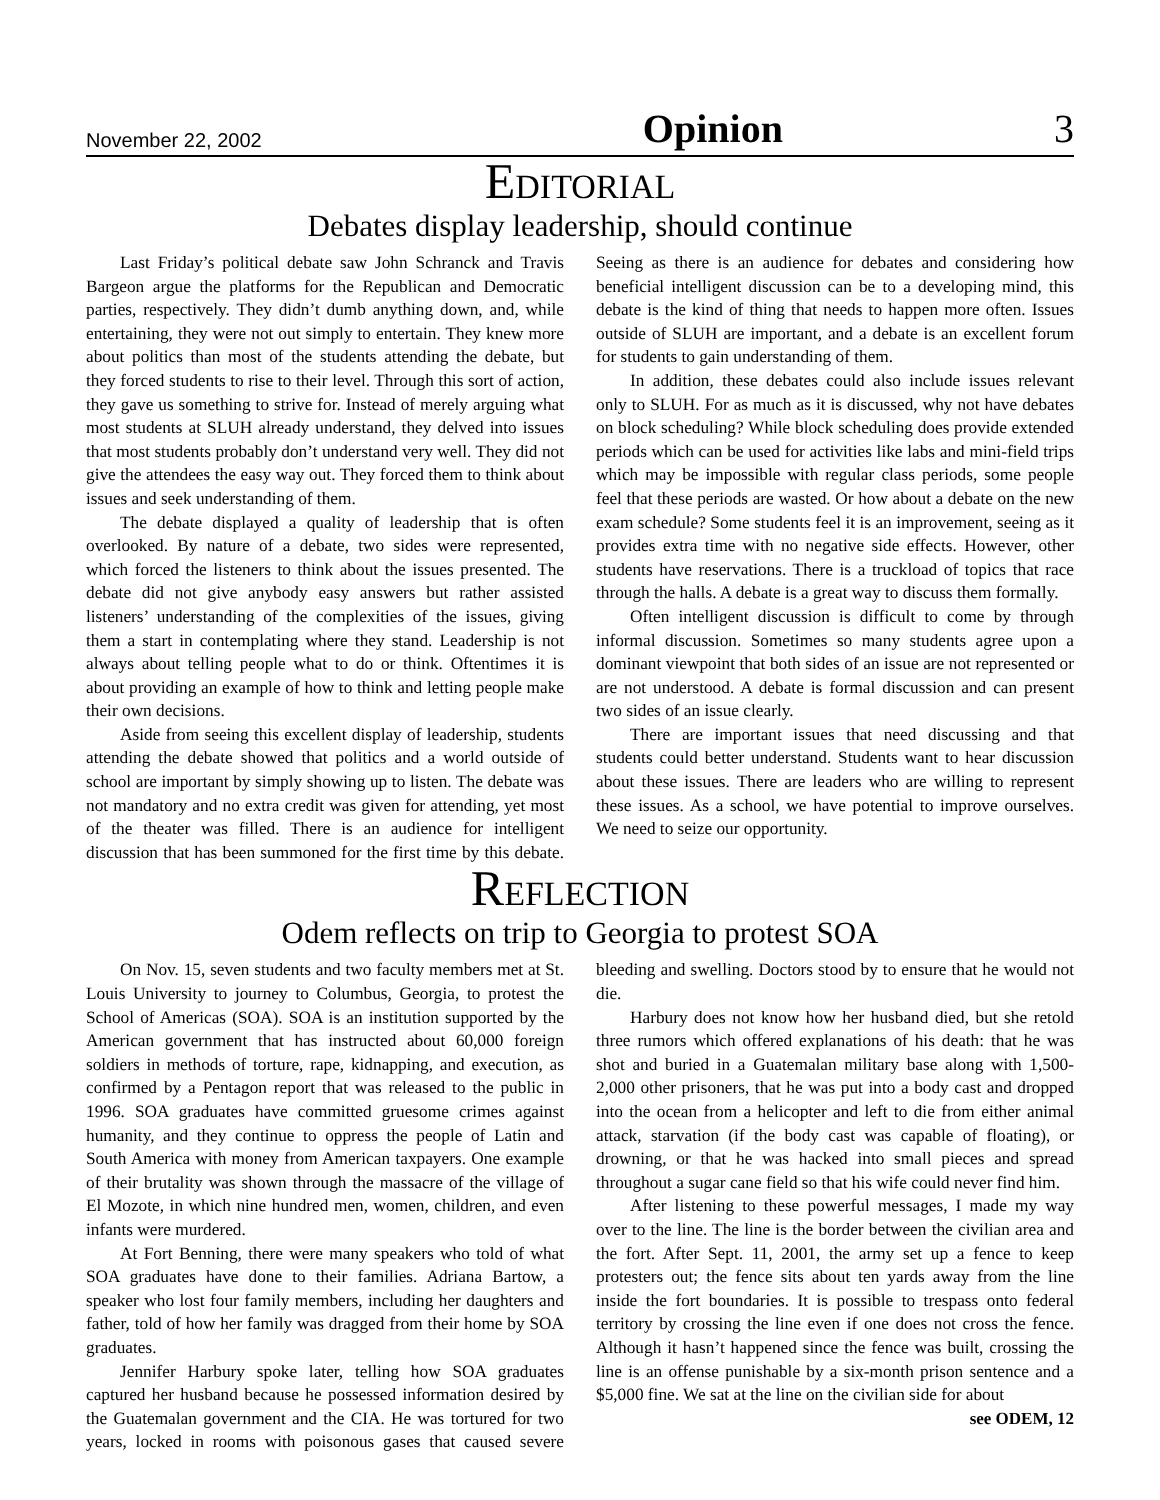November 22, 2002 Opinion 3
EDITORIAL
Debates display leadership, should continue
Last Friday’s political debate saw John Schranck and Travis Bargeon argue the platforms for the Republican and Democratic parties, respectively. They didn’t dumb anything down, and, while entertaining, they were not out simply to entertain. They knew more about politics than most of the students attending the debate, but they forced students to rise to their level. Through this sort of action, they gave us something to strive for. Instead of merely arguing what most students at SLUH already understand, they delved into issues that most students probably don’t understand very well. They did not give the attendees the easy way out. They forced them to think about issues and seek understanding of them.
The debate displayed a quality of leadership that is often overlooked. By nature of a debate, two sides were represented, which forced the listeners to think about the issues presented. The debate did not give anybody easy answers but rather assisted listeners’ understanding of the complexities of the issues, giving them a start in contemplating where they stand. Leadership is not always about telling people what to do or think. Oftentimes it is about providing an example of how to think and letting people make their own decisions.
Aside from seeing this excellent display of leadership, students attending the debate showed that politics and a world outside of school are important by simply showing up to listen. The debate was not mandatory and no extra credit was given for attending, yet most of the theater was filled. There is an audience for intelligent discussion that has been summoned for the first time by this debate. Seeing as there is an audience for debates and considering how beneficial intelligent discussion can be to a developing mind, this debate is the kind of thing that needs to happen more often. Issues outside of SLUH are important, and a debate is an excellent forum for students to gain understanding of them.
In addition, these debates could also include issues relevant only to SLUH. For as much as it is discussed, why not have debates on block scheduling? While block scheduling does provide extended periods which can be used for activities like labs and mini-field trips which may be impossible with regular class periods, some people feel that these periods are wasted. Or how about a debate on the new exam schedule? Some students feel it is an improvement, seeing as it provides extra time with no negative side effects. However, other students have reservations. There is a truckload of topics that race through the halls. A debate is a great way to discuss them formally.
Often intelligent discussion is difficult to come by through informal discussion. Sometimes so many students agree upon a dominant viewpoint that both sides of an issue are not represented or are not understood. A debate is formal discussion and can present two sides of an issue clearly.
There are important issues that need discussing and that students could better understand. Students want to hear discussion about these issues. There are leaders who are willing to represent these issues. As a school, we have potential to improve ourselves. We need to seize our opportunity.
REFLECTION
Odem reflects on trip to Georgia to protest SOA
On Nov. 15, seven students and two faculty members met at St. Louis University to journey to Columbus, Georgia, to protest the School of Americas (SOA). SOA is an institution supported by the American government that has instructed about 60,000 foreign soldiers in methods of torture, rape, kidnapping, and execution, as confirmed by a Pentagon report that was released to the public in 1996. SOA graduates have committed gruesome crimes against humanity, and they continue to oppress the people of Latin and South America with money from American taxpayers. One example of their brutality was shown through the massacre of the village of El Mozote, in which nine hundred men, women, children, and even infants were murdered.
At Fort Benning, there were many speakers who told of what SOA graduates have done to their families. Adriana Bartow, a speaker who lost four family members, including her daughters and father, told of how her family was dragged from their home by SOA graduates.
Jennifer Harbury spoke later, telling how SOA graduates captured her husband because he possessed information desired by the Guatemalan government and the CIA. He was tortured for two years, locked in rooms with poisonous gases that caused severe bleeding and swelling. Doctors stood by to ensure that he would not die.
Harbury does not know how her husband died, but she retold three rumors which offered explanations of his death: that he was shot and buried in a Guatemalan military base along with 1,500-2,000 other prisoners, that he was put into a body cast and dropped into the ocean from a helicopter and left to die from either animal attack, starvation (if the body cast was capable of floating), or drowning, or that he was hacked into small pieces and spread throughout a sugar cane field so that his wife could never find him.
After listening to these powerful messages, I made my way over to the line. The line is the border between the civilian area and the fort. After Sept. 11, 2001, the army set up a fence to keep protesters out; the fence sits about ten yards away from the line inside the fort boundaries. It is possible to trespass onto federal territory by crossing the line even if one does not cross the fence. Although it hasn’t happened since the fence was built, crossing the line is an offense punishable by a six-month prison sentence and a $5,000 fine. We sat at the line on the civilian side for about
see ODEM, 12